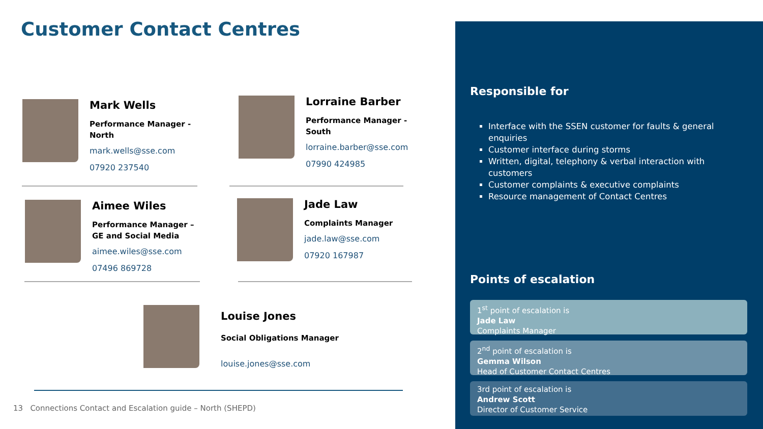Customer Contact Centres
Mark Wells
Performance Manager -
North
mark.wells@sse.com
07920 237540
Lorraine Barber
Performance Manager -
South
lorraine.barber@sse.com
07990 424985
Aimee Wiles
Performance Manager –
GE and Social Media
aimee.wiles@sse.com
07496 869728
Jade Law
Complaints Manager
jade.law@sse.com
07920 167987
Louise Jones
Social Obligations Manager
louise.jones@sse.com
13 Connections Contact and Escalation guide – North (SHEPD)
Responsible for
Interface with the SSEN customer for faults & general enquiries
Customer interface during storms
Written, digital, telephony & verbal interaction with customers
Customer complaints & executive complaints
Resource management of Contact Centres
Points of escalation
1<sup>st</sup> point of escalation is
Jade Law
Complaints Manager
2<sup>nd</sup> point of escalation is
Gemma Wilson
Head of Customer Contact Centres
3rd point of escalation is
Andrew Scott
Director of Customer Service